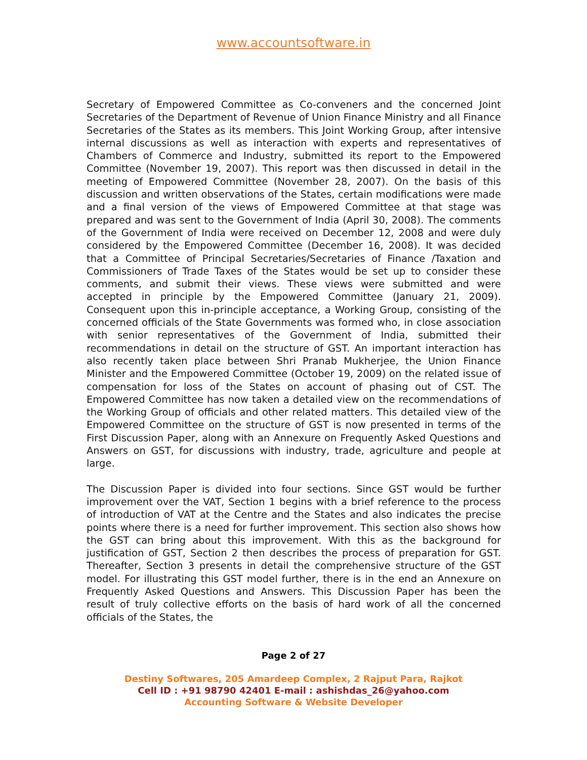www.accountsoftware.in
Secretary of Empowered Committee as Co-conveners and the concerned Joint Secretaries of the Department of Revenue of Union Finance Ministry and all Finance Secretaries of the States as its members. This Joint Working Group, after intensive internal discussions as well as interaction with experts and representatives of Chambers of Commerce and Industry, submitted its report to the Empowered Committee (November 19, 2007). This report was then discussed in detail in the meeting of Empowered Committee (November 28, 2007). On the basis of this discussion and written observations of the States, certain modifications were made and a final version of the views of Empowered Committee at that stage was prepared and was sent to the Government of India (April 30, 2008). The comments of the Government of India were received on December 12, 2008 and were duly considered by the Empowered Committee (December 16, 2008). It was decided that a Committee of Principal Secretaries/Secretaries of Finance /Taxation and Commissioners of Trade Taxes of the States would be set up to consider these comments, and submit their views. These views were submitted and were accepted in principle by the Empowered Committee (January 21, 2009). Consequent upon this in-principle acceptance, a Working Group, consisting of the concerned officials of the State Governments was formed who, in close association with senior representatives of the Government of India, submitted their recommendations in detail on the structure of GST. An important interaction has also recently taken place between Shri Pranab Mukherjee, the Union Finance Minister and the Empowered Committee (October 19, 2009) on the related issue of compensation for loss of the States on account of phasing out of CST. The Empowered Committee has now taken a detailed view on the recommendations of the Working Group of officials and other related matters. This detailed view of the Empowered Committee on the structure of GST is now presented in terms of the First Discussion Paper, along with an Annexure on Frequently Asked Questions and Answers on GST, for discussions with industry, trade, agriculture and people at large.
The Discussion Paper is divided into four sections. Since GST would be further improvement over the VAT, Section 1 begins with a brief reference to the process of introduction of VAT at the Centre and the States and also indicates the precise points where there is a need for further improvement. This section also shows how the GST can bring about this improvement. With this as the background for justification of GST, Section 2 then describes the process of preparation for GST. Thereafter, Section 3 presents in detail the comprehensive structure of the GST model. For illustrating this GST model further, there is in the end an Annexure on Frequently Asked Questions and Answers. This Discussion Paper has been the result of truly collective efforts on the basis of hard work of all the concerned officials of the States, the
Page 2 of 27
Destiny Softwares, 205 Amardeep Complex, 2 Rajput Para, Rajkot
Cell ID : +91 98790 42401 E-mail : ashishdas_26@yahoo.com
Accounting Software & Website Developer